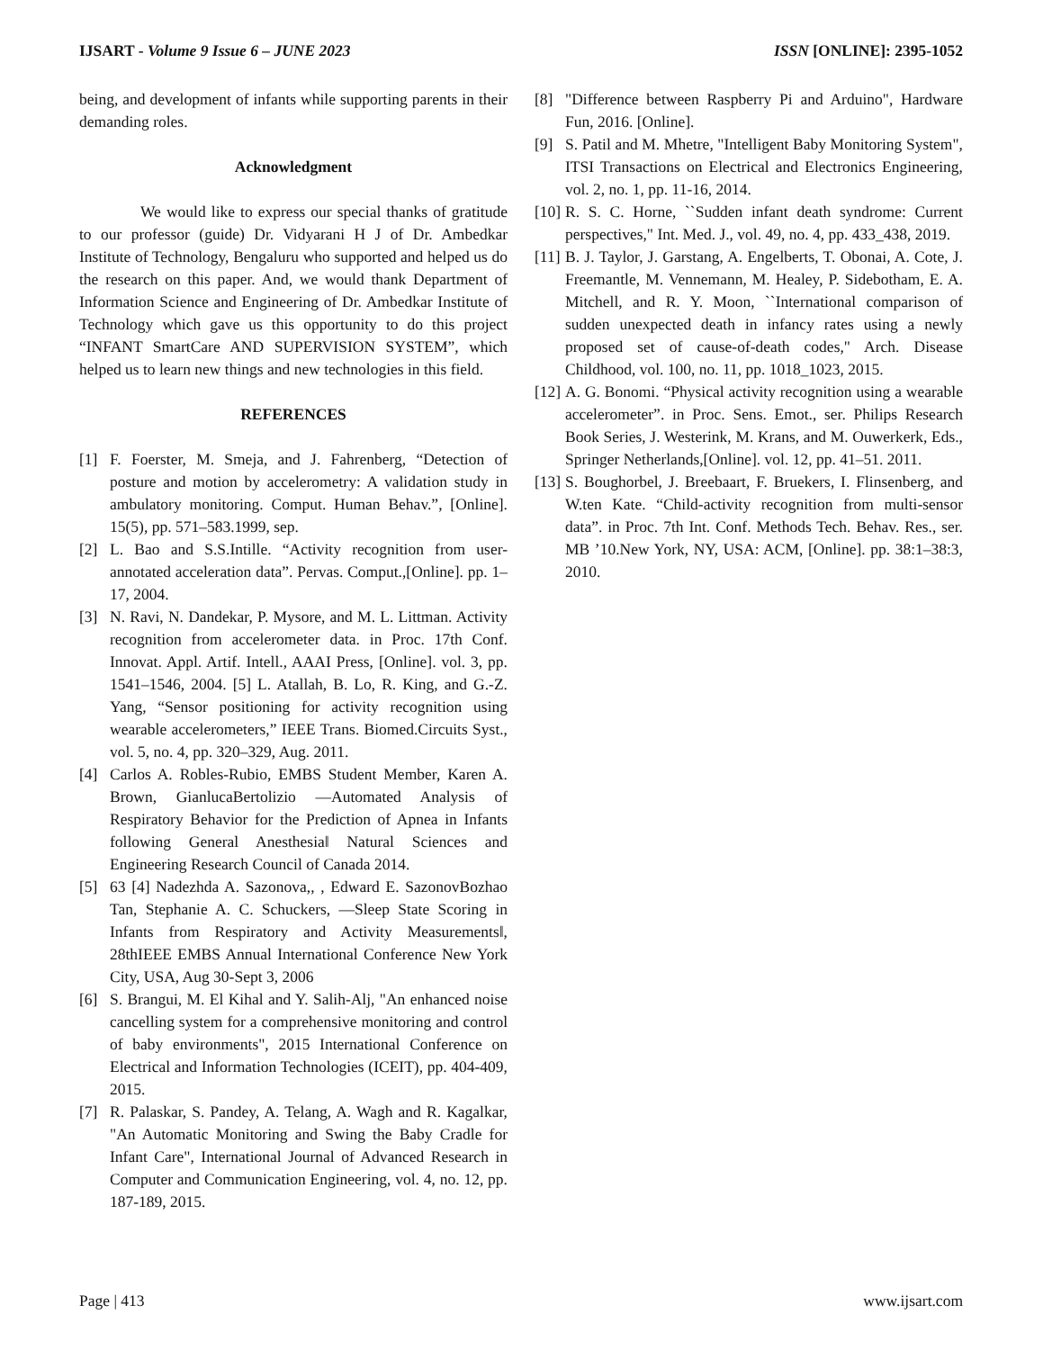IJSART - Volume 9 Issue 6 – JUNE 2023 ISSN [ONLINE]: 2395-1052
being, and development of infants while supporting parents in their demanding roles.
Acknowledgment
We would like to express our special thanks of gratitude to our professor (guide) Dr. Vidyarani H J of Dr. Ambedkar Institute of Technology, Bengaluru who supported and helped us do the research on this paper. And, we would thank Department of Information Science and Engineering of Dr. Ambedkar Institute of Technology which gave us this opportunity to do this project “INFANT SmartCare AND SUPERVISION SYSTEM”, which helped us to learn new things and new technologies in this field.
REFERENCES
[1] F. Foerster, M. Smeja, and J. Fahrenberg, “Detection of posture and motion by accelerometry: A validation study in ambulatory monitoring. Comput. Human Behav.”, [Online]. 15(5), pp. 571–583.1999, sep.
[2] L. Bao and S.S.Intille. “Activity recognition from user-annotated acceleration data”. Pervas. Comput.,[Online]. pp. 1–17, 2004.
[3] N. Ravi, N. Dandekar, P. Mysore, and M. L. Littman. Activity recognition from accelerometer data. in Proc. 17th Conf. Innovat. Appl. Artif. Intell., AAAI Press, [Online]. vol. 3, pp. 1541–1546, 2004. [5] L. Atallah, B. Lo, R. King, and G.-Z. Yang, “Sensor positioning for activity recognition using wearable accelerometers,” IEEE Trans. Biomed.Circuits Syst., vol. 5, no. 4, pp. 320–329, Aug. 2011.
[4] Carlos A. Robles-Rubio, EMBS Student Member, Karen A. Brown, GianlucaBertolizio ―Automated Analysis of Respiratory Behavior for the Prediction of Apnea in Infants following General Anesthesia‖ Natural Sciences and Engineering Research Council of Canada 2014.
[5] 63 [4] Nadezhda A. Sazonova,, , Edward E. SazonovBozhao Tan, Stephanie A. C. Schuckers, ―Sleep State Scoring in Infants from Respiratory and Activity Measurements‖, 28thIEEE EMBS Annual International Conference New York City, USA, Aug 30-Sept 3, 2006
[6] S. Brangui, M. El Kihal and Y. Salih-Alj, "An enhanced noise cancelling system for a comprehensive monitoring and control of baby environments", 2015 International Conference on Electrical and Information Technologies (ICEIT), pp. 404-409, 2015.
[7] R. Palaskar, S. Pandey, A. Telang, A. Wagh and R. Kagalkar, "An Automatic Monitoring and Swing the Baby Cradle for Infant Care", International Journal of Advanced Research in Computer and Communication Engineering, vol. 4, no. 12, pp. 187-189, 2015.
[8] "Difference between Raspberry Pi and Arduino", Hardware Fun, 2016. [Online].
[9] S. Patil and M. Mhetre, "Intelligent Baby Monitoring System", ITSI Transactions on Electrical and Electronics Engineering, vol. 2, no. 1, pp. 11-16, 2014.
[10] R. S. C. Horne, ``Sudden infant death syndrome: Current perspectives," Int. Med. J., vol. 49, no. 4, pp. 433_438, 2019.
[11] B. J. Taylor, J. Garstang, A. Engelberts, T. Obonai, A. Cote, J. Freemantle, M. Vennemann, M. Healey, P. Sidebotham, E. A. Mitchell, and R. Y. Moon, ``International comparison of sudden unexpected death in infancy rates using a newly proposed set of cause-of-death codes," Arch. Disease Childhood, vol. 100, no. 11, pp. 1018_1023, 2015.
[12] A. G. Bonomi. “Physical activity recognition using a wearable accelerometer”. in Proc. Sens. Emot., ser. Philips Research Book Series, J. Westerink, M. Krans, and M. Ouwerkerk, Eds., Springer Netherlands,[Online]. vol. 12, pp. 41–51. 2011.
[13] S. Boughorbel, J. Breebaart, F. Bruekers, I. Flinsenberg, and W.ten Kate. “Child-activity recognition from multi-sensor data”. in Proc. 7th Int. Conf. Methods Tech. Behav. Res., ser. MB ’10.New York, NY, USA: ACM, [Online]. pp. 38:1–38:3, 2010.
Page | 413 www.ijsart.com